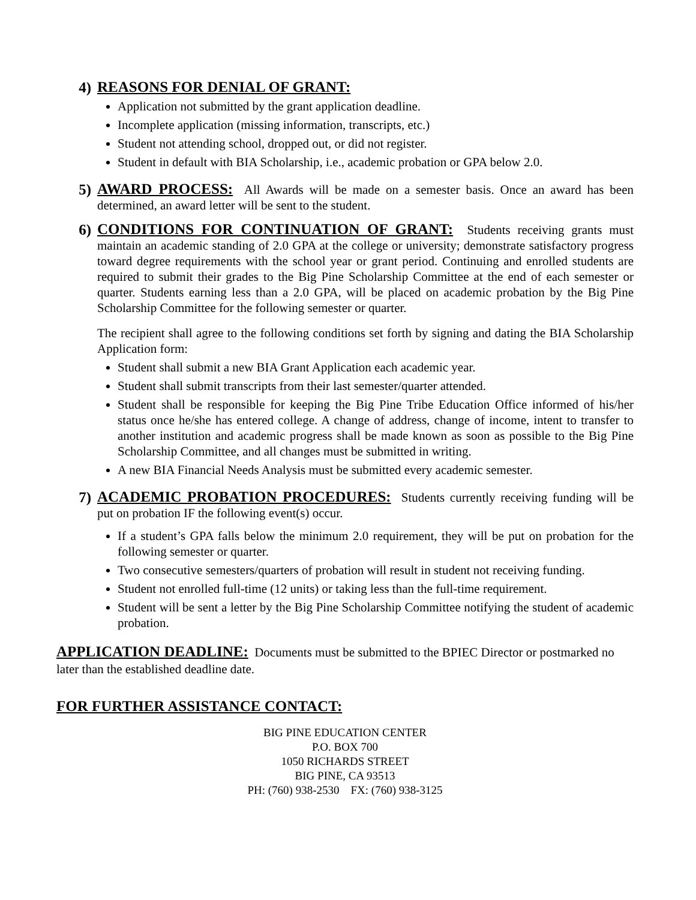4)
REASONS FOR DENIAL OF GRANT:
Application not submitted by the grant application deadline.
Incomplete application (missing information, transcripts, etc.)
Student not attending school, dropped out, or did not register.
Student in default with BIA Scholarship, i.e., academic probation or GPA below 2.0.
5)
AWARD PROCESS: All Awards will be made on a semester basis. Once an award has been determined, an award letter will be sent to the student.
6)
CONDITIONS FOR CONTINUATION OF GRANT: Students receiving grants must maintain an academic standing of 2.0 GPA at the college or university; demonstrate satisfactory progress toward degree requirements with the school year or grant period. Continuing and enrolled students are required to submit their grades to the Big Pine Scholarship Committee at the end of each semester or quarter. Students earning less than a 2.0 GPA, will be placed on academic probation by the Big Pine Scholarship Committee for the following semester or quarter.
The recipient shall agree to the following conditions set forth by signing and dating the BIA Scholarship Application form:
Student shall submit a new BIA Grant Application each academic year.
Student shall submit transcripts from their last semester/quarter attended.
Student shall be responsible for keeping the Big Pine Tribe Education Office informed of his/her status once he/she has entered college. A change of address, change of income, intent to transfer to another institution and academic progress shall be made known as soon as possible to the Big Pine Scholarship Committee, and all changes must be submitted in writing.
A new BIA Financial Needs Analysis must be submitted every academic semester.
7)
ACADEMIC PROBATION PROCEDURES: Students currently receiving funding will be put on probation IF the following event(s) occur.
If a student’s GPA falls below the minimum 2.0 requirement, they will be put on probation for the following semester or quarter.
Two consecutive semesters/quarters of probation will result in student not receiving funding.
Student not enrolled full-time (12 units) or taking less than the full-time requirement.
Student will be sent a letter by the Big Pine Scholarship Committee notifying the student of academic probation.
APPLICATION DEADLINE: Documents must be submitted to the BPIEC Director or postmarked no later than the established deadline date.
FOR FURTHER ASSISTANCE CONTACT:
BIG PINE EDUCATION CENTER
P.O. BOX 700
1050 RICHARDS STREET
BIG PINE, CA 93513
PH: (760) 938-2530 FX: (760) 938-3125